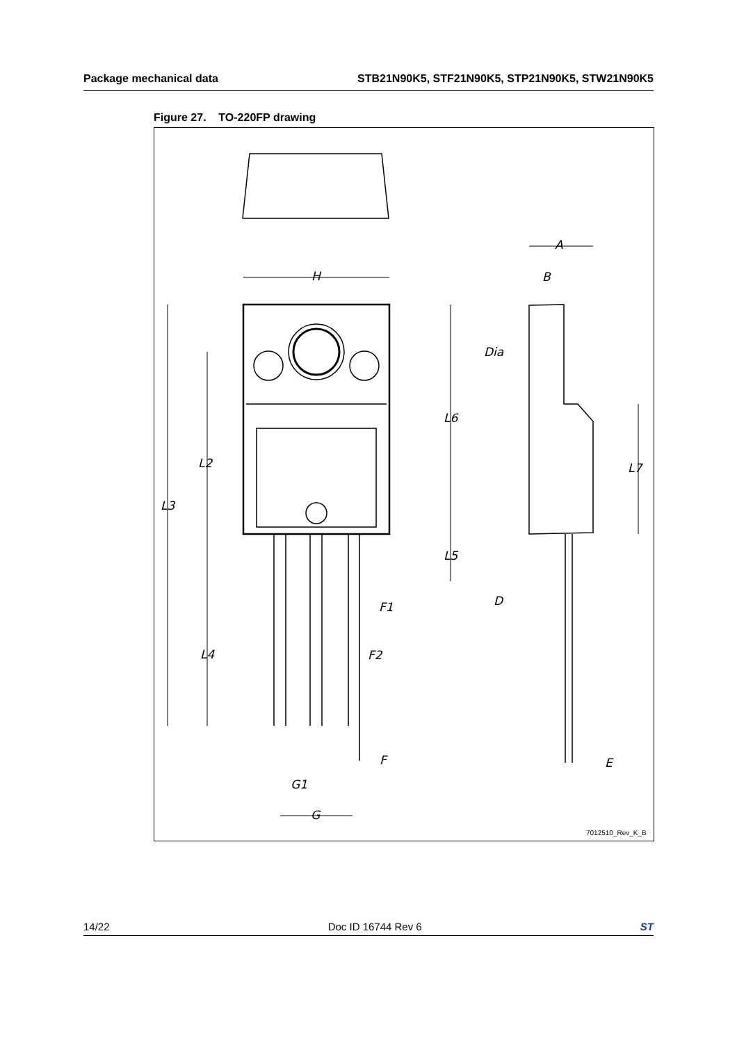Package mechanical data STB21N90K5, STF21N90K5, STP21N90K5, STW21N90K5
Figure 27. TO-220FP drawing
H
A
B
Dia
L6
L2 L7
L3
L5
D F1
L4 F2
F E
G1
G
7012510_Rev_K_B
14/22 Doc ID 16744 Rev 6 ST